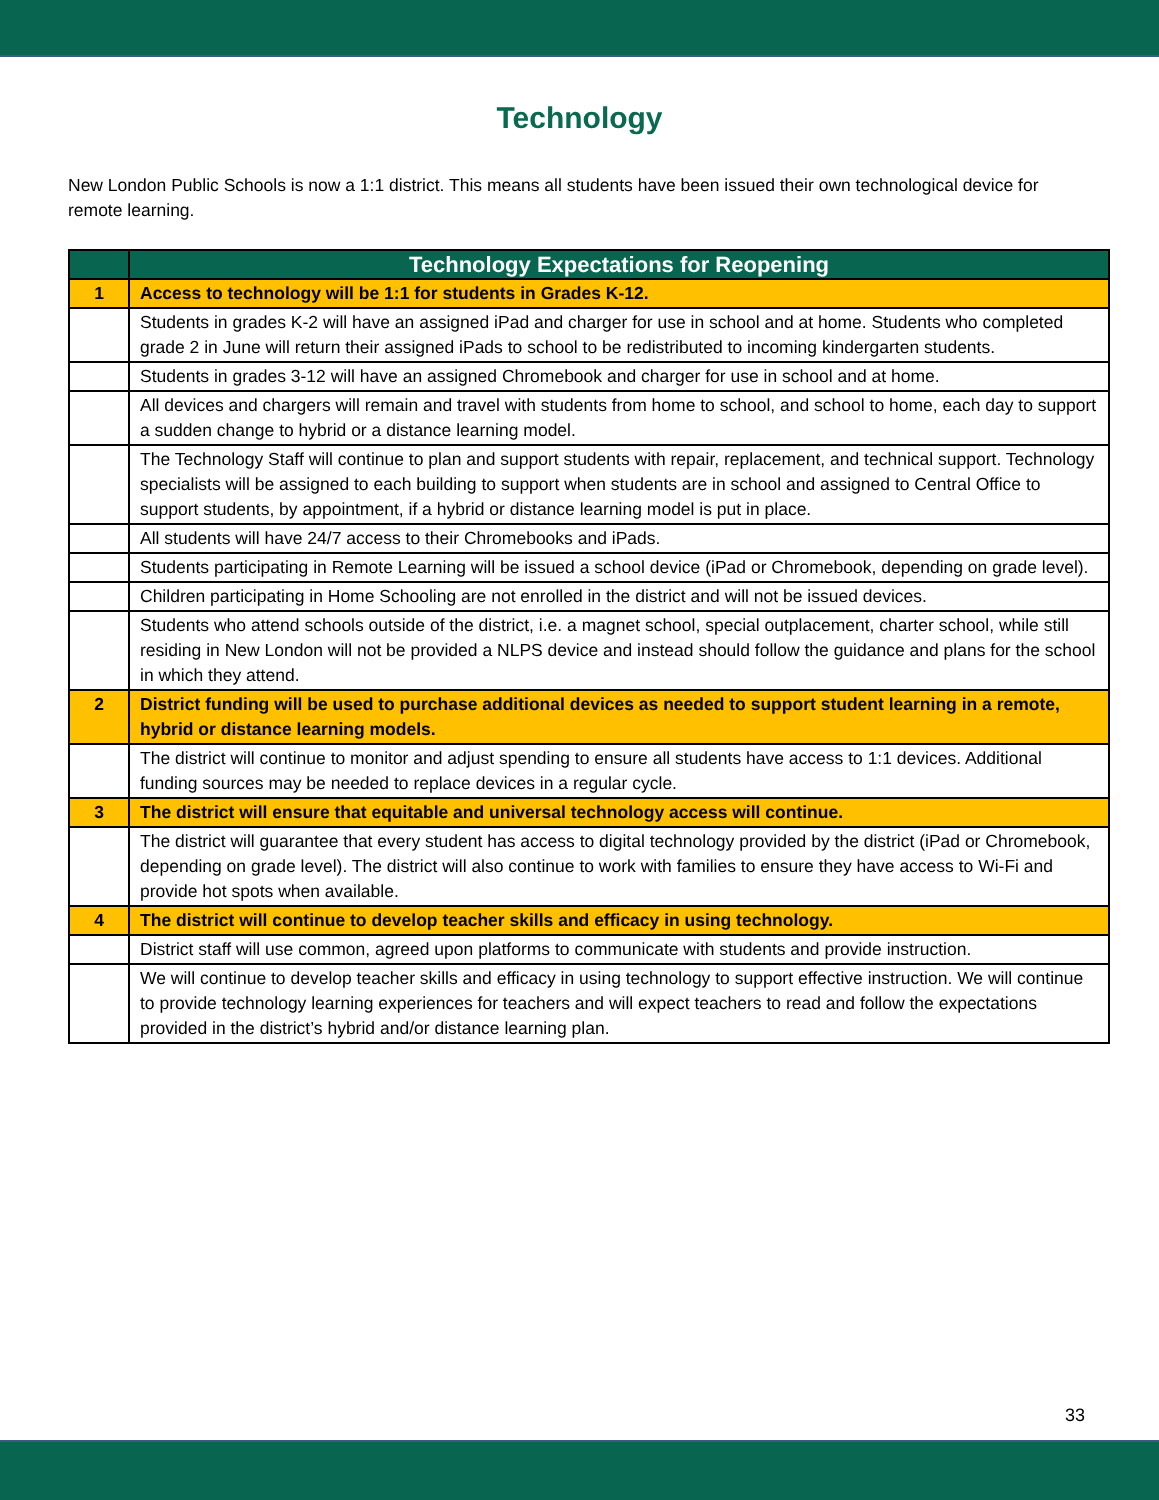Technology
New London Public Schools is now a 1:1 district. This means all students have been issued their own technological device for remote learning.
| | Technology Expectations for Reopening |
| --- | --- |
| 1 | Access to technology will be 1:1 for students in Grades K-12. |
| | Students in grades K-2 will have an assigned iPad and charger for use in school and at home. Students who completed grade 2 in June will return their assigned iPads to school to be redistributed to incoming kindergarten students. |
| | Students in grades 3-12 will have an assigned Chromebook and charger for use in school and at home. |
| | All devices and chargers will remain and travel with students from home to school, and school to home, each day to support a sudden change to hybrid or a distance learning model. |
| | The Technology Staff will continue to plan and support students with repair, replacement, and technical support. Technology specialists will be assigned to each building to support when students are in school and assigned to Central Office to support students, by appointment, if a hybrid or distance learning model is put in place. |
| | All students will have 24/7 access to their Chromebooks and iPads. |
| | Students participating in Remote Learning will be issued a school device (iPad or Chromebook, depending on grade level). |
| | Children participating in Home Schooling are not enrolled in the district and will not be issued devices. |
| | Students who attend schools outside of the district, i.e. a magnet school, special outplacement, charter school, while still residing in New London will not be provided a NLPS device and instead should follow the guidance and plans for the school in which they attend. |
| 2 | District funding will be used to purchase additional devices as needed to support student learning in a remote, hybrid or distance learning models. |
| | The district will continue to monitor and adjust spending to ensure all students have access to 1:1 devices. Additional funding sources may be needed to replace devices in a regular cycle. |
| 3 | The district will ensure that equitable and universal technology access will continue. |
| | The district will guarantee that every student has access to digital technology provided by the district (iPad or Chromebook, depending on grade level). The district will also continue to work with families to ensure they have access to Wi-Fi and provide hot spots when available. |
| 4 | The district will continue to develop teacher skills and efficacy in using technology. |
| | District staff will use common, agreed upon platforms to communicate with students and provide instruction. |
| | We will continue to develop teacher skills and efficacy in using technology to support effective instruction. We will continue to provide technology learning experiences for teachers and will expect teachers to read and follow the expectations provided in the district’s hybrid and/or distance learning plan. |
33